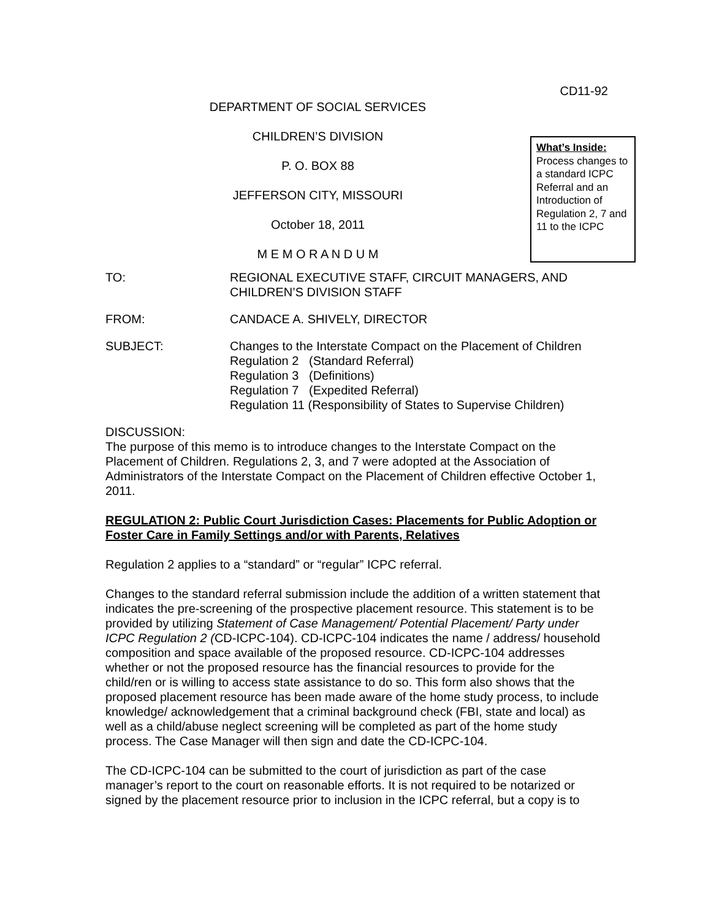CD11-92
DEPARTMENT OF SOCIAL SERVICES
CHILDREN’S DIVISION
P. O. BOX 88
JEFFERSON CITY, MISSOURI
October 18, 2011
M E M O R A N D U M
What’s Inside:
Process changes to a standard ICPC Referral and an Introduction of Regulation 2, 7 and 11 to the ICPC
TO: REGIONAL EXECUTIVE STAFF, CIRCUIT MANAGERS, AND CHILDREN’S DIVISION STAFF
FROM: CANDACE A. SHIVELY, DIRECTOR
SUBJECT: Changes to the Interstate Compact on the Placement of Children
Regulation 2 (Standard Referral)
Regulation 3 (Definitions)
Regulation 7 (Expedited Referral)
Regulation 11 (Responsibility of States to Supervise Children)
DISCUSSION:
The purpose of this memo is to introduce changes to the Interstate Compact on the Placement of Children. Regulations 2, 3, and 7 were adopted at the Association of Administrators of the Interstate Compact on the Placement of Children effective October 1, 2011.
REGULATION 2: Public Court Jurisdiction Cases: Placements for Public Adoption or Foster Care in Family Settings and/or with Parents, Relatives
Regulation 2 applies to a “standard” or “regular” ICPC referral.
Changes to the standard referral submission include the addition of a written statement that indicates the pre-screening of the prospective placement resource. This statement is to be provided by utilizing Statement of Case Management/ Potential Placement/ Party under ICPC Regulation 2 (CD-ICPC-104). CD-ICPC-104 indicates the name / address/ household composition and space available of the proposed resource. CD-ICPC-104 addresses whether or not the proposed resource has the financial resources to provide for the child/ren or is willing to access state assistance to do so. This form also shows that the proposed placement resource has been made aware of the home study process, to include knowledge/ acknowledgement that a criminal background check (FBI, state and local) as well as a child/abuse neglect screening will be completed as part of the home study process. The Case Manager will then sign and date the CD-ICPC-104.
The CD-ICPC-104 can be submitted to the court of jurisdiction as part of the case manager’s report to the court on reasonable efforts. It is not required to be notarized or signed by the placement resource prior to inclusion in the ICPC referral, but a copy is to